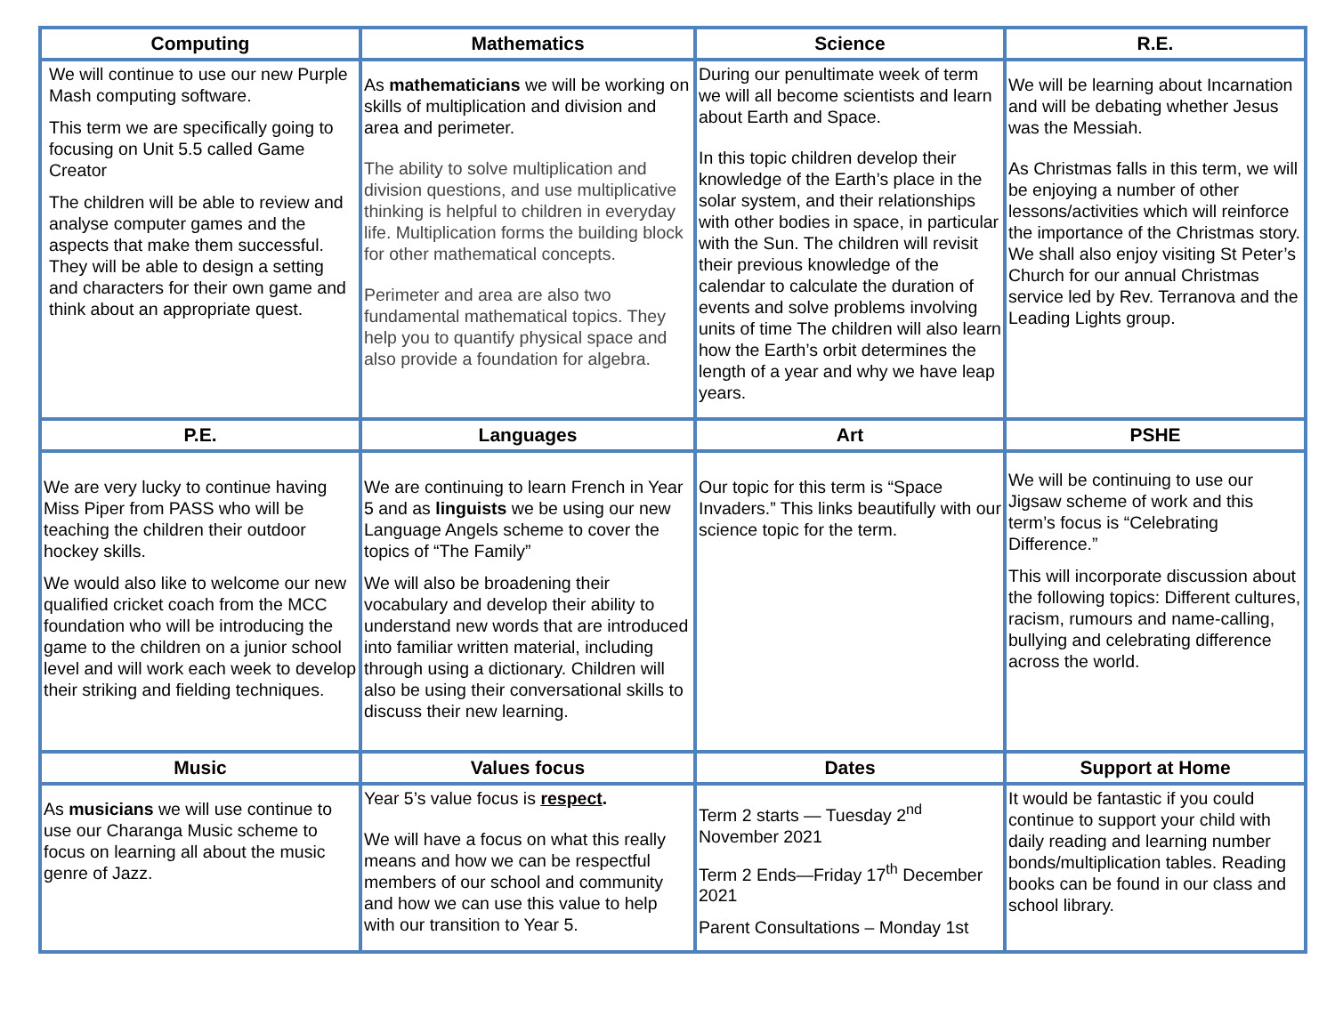| Computing | Mathematics | Science | R.E. |
| --- | --- | --- | --- |
| We will continue to use our new Purple Mash computing software. This term we are specifically going to focusing on Unit 5.5 called Game Creator The children will be able to review and analyse computer games and the aspects that make them successful. They will be able to design a setting and characters for their own game and think about an appropriate quest. | As mathematicians we will be working on skills of multiplication and division and area and perimeter. The ability to solve multiplication and division questions, and use multiplicative thinking is helpful to children in everyday life. Multiplication forms the building block for other mathematical concepts. Perimeter and area are also two fundamental mathematical topics. They help you to quantify physical space and also provide a foundation for algebra. | During our penultimate week of term we will all become scientists and learn about Earth and Space. In this topic children develop their knowledge of the Earth’s place in the solar system, and their relationships with other bodies in space, in particular with the Sun. The children will revisit their previous knowledge of the calendar to calculate the duration of events and solve problems involving units of time The children will also learn how the Earth’s orbit determines the length of a year and why we have leap years. | We will be learning about Incarnation and will be debating whether Jesus was the Messiah. As Christmas falls in this term, we will be enjoying a number of other lessons/activities which will reinforce the importance of the Christmas story. We shall also enjoy visiting St Peter’s Church for our annual Christmas service led by Rev. Terranova and the Leading Lights group. |
| P.E. | Languages | Art | PSHE |
| We are very lucky to continue having Miss Piper from PASS who will be teaching the children their outdoor hockey skills. We would also like to welcome our new qualified cricket coach from the MCC foundation who will be introducing the game to the children on a junior school level and will work each week to develop their striking and fielding techniques. | We are continuing to learn French in Year 5 and as linguists we be using our new Language Angels scheme to cover the topics of “The Family” We will also be broadening their vocabulary and develop their ability to understand new words that are introduced into familiar written material, including through using a dictionary. Children will also be using their conversational skills to discuss their new learning. | Our topic for this term is “Space Invaders.” This links beautifully with our science topic for the term. | We will be continuing to use our Jigsaw scheme of work and this term’s focus is “Celebrating Difference.” This will incorporate discussion about the following topics: Different cultures, racism, rumours and name-calling, bullying and celebrating difference across the world. |
| Music | Values focus | Dates | Support at Home |
| As musicians we will use continue to use our Charanga Music scheme to focus on learning all about the music genre of Jazz. | Year 5’s value focus is respect . We will have a focus on what this really means and how we can be respectful members of our school and community and how we can use this value to help with our transition to Year 5. | Term 2 starts — Tuesday 2<sup>nd</sup> November 2021 Term 2 Ends—Friday 17<sup>th</sup> December 2021 Parent Consultations – Monday 1st | It would be fantastic if you could continue to support your child with daily reading and learning number bonds/multiplication tables. Reading books can be found in our class and school library. |